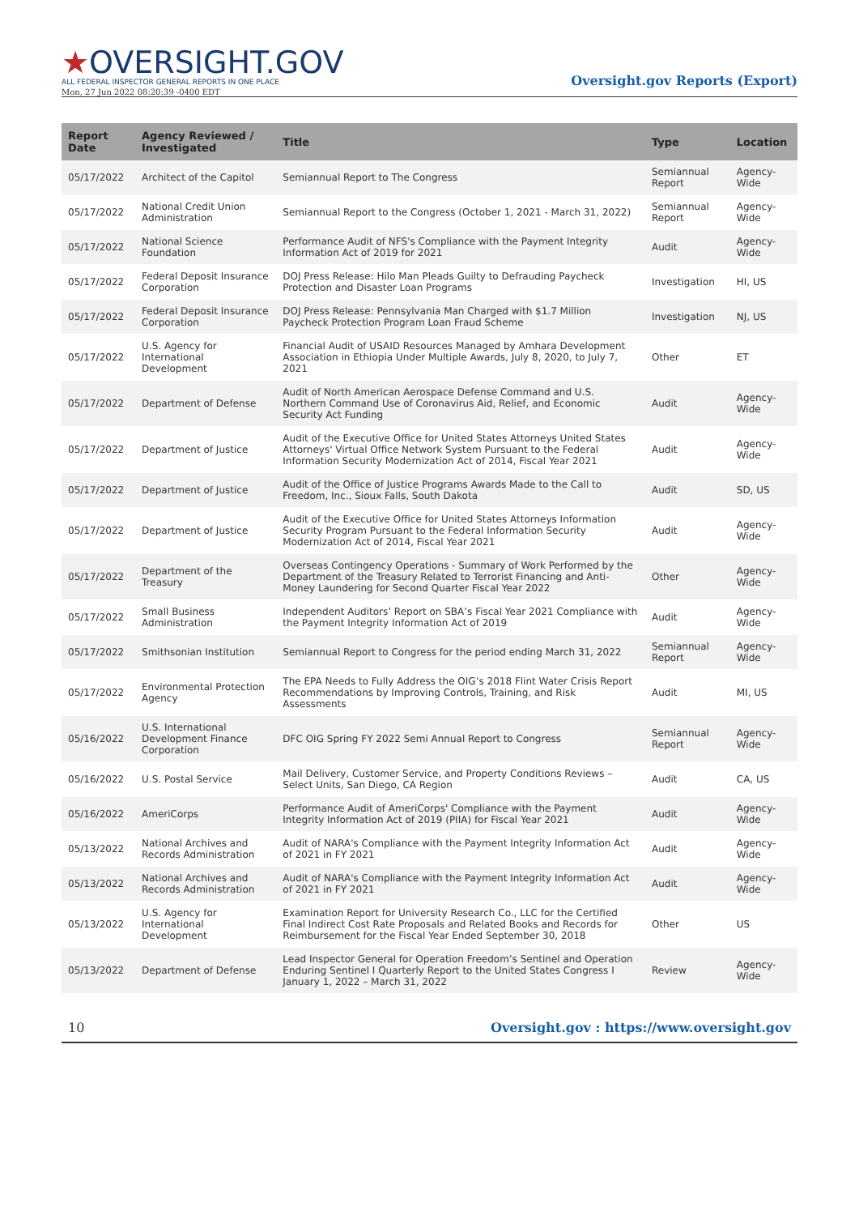★OVERSIGHT.GOV
ALL FEDERAL INSPECTOR GENERAL REPORTS IN ONE PLACE
Mon, 27 Jun 2022 08:20:39 -0400 EDT
Oversight.gov Reports (Export)
| Report Date | Agency Reviewed / Investigated | Title | Type | Location |
| --- | --- | --- | --- | --- |
| 05/17/2022 | Architect of the Capitol | Semiannual Report to The Congress | Semiannual Report | Agency-Wide |
| 05/17/2022 | National Credit Union Administration | Semiannual Report to the Congress (October 1, 2021 - March 31, 2022) | Semiannual Report | Agency-Wide |
| 05/17/2022 | National Science Foundation | Performance Audit of NFS's Compliance with the Payment Integrity Information Act of 2019 for 2021 | Audit | Agency-Wide |
| 05/17/2022 | Federal Deposit Insurance Corporation | DOJ Press Release: Hilo Man Pleads Guilty to Defrauding Paycheck Protection and Disaster Loan Programs | Investigation | HI, US |
| 05/17/2022 | Federal Deposit Insurance Corporation | DOJ Press Release: Pennsylvania Man Charged with $1.7 Million Paycheck Protection Program Loan Fraud Scheme | Investigation | NJ, US |
| 05/17/2022 | U.S. Agency for International Development | Financial Audit of USAID Resources Managed by Amhara Development Association in Ethiopia Under Multiple Awards, July 8, 2020, to July 7, 2021 | Other | ET |
| 05/17/2022 | Department of Defense | Audit of North American Aerospace Defense Command and U.S. Northern Command Use of Coronavirus Aid, Relief, and Economic Security Act Funding | Audit | Agency-Wide |
| 05/17/2022 | Department of Justice | Audit of the Executive Office for United States Attorneys United States Attorneys' Virtual Office Network System Pursuant to the Federal Information Security Modernization Act of 2014, Fiscal Year 2021 | Audit | Agency-Wide |
| 05/17/2022 | Department of Justice | Audit of the Office of Justice Programs Awards Made to the Call to Freedom, Inc., Sioux Falls, South Dakota | Audit | SD, US |
| 05/17/2022 | Department of Justice | Audit of the Executive Office for United States Attorneys Information Security Program Pursuant to the Federal Information Security Modernization Act of 2014, Fiscal Year 2021 | Audit | Agency-Wide |
| 05/17/2022 | Department of the Treasury | Overseas Contingency Operations - Summary of Work Performed by the Department of the Treasury Related to Terrorist Financing and Anti-Money Laundering for Second Quarter Fiscal Year 2022 | Other | Agency-Wide |
| 05/17/2022 | Small Business Administration | Independent Auditors’ Report on SBA’s Fiscal Year 2021 Compliance with the Payment Integrity Information Act of 2019 | Audit | Agency-Wide |
| 05/17/2022 | Smithsonian Institution | Semiannual Report to Congress for the period ending March 31, 2022 | Semiannual Report | Agency-Wide |
| 05/17/2022 | Environmental Protection Agency | The EPA Needs to Fully Address the OIG’s 2018 Flint Water Crisis Report Recommendations by Improving Controls, Training, and Risk Assessments | Audit | MI, US |
| 05/16/2022 | U.S. International Development Finance Corporation | DFC OIG Spring FY 2022 Semi Annual Report to Congress | Semiannual Report | Agency-Wide |
| 05/16/2022 | U.S. Postal Service | Mail Delivery, Customer Service, and Property Conditions Reviews – Select Units, San Diego, CA Region | Audit | CA, US |
| 05/16/2022 | AmeriCorps | Performance Audit of AmeriCorps' Compliance with the Payment Integrity Information Act of 2019 (PIIA) for Fiscal Year 2021 | Audit | Agency-Wide |
| 05/13/2022 | National Archives and Records Administration | Audit of NARA's Compliance with the Payment Integrity Information Act of 2021 in FY 2021 | Audit | Agency-Wide |
| 05/13/2022 | National Archives and Records Administration | Audit of NARA's Compliance with the Payment Integrity Information Act of 2021 in FY 2021 | Audit | Agency-Wide |
| 05/13/2022 | U.S. Agency for International Development | Examination Report for University Research Co., LLC for the Certified Final Indirect Cost Rate Proposals and Related Books and Records for Reimbursement for the Fiscal Year Ended September 30, 2018 | Other | US |
| 05/13/2022 | Department of Defense | Lead Inspector General for Operation Freedom’s Sentinel and Operation Enduring Sentinel I Quarterly Report to the United States Congress I January 1, 2022 – March 31, 2022 | Review | Agency-Wide |
10 Oversight.gov : https://www.oversight.gov